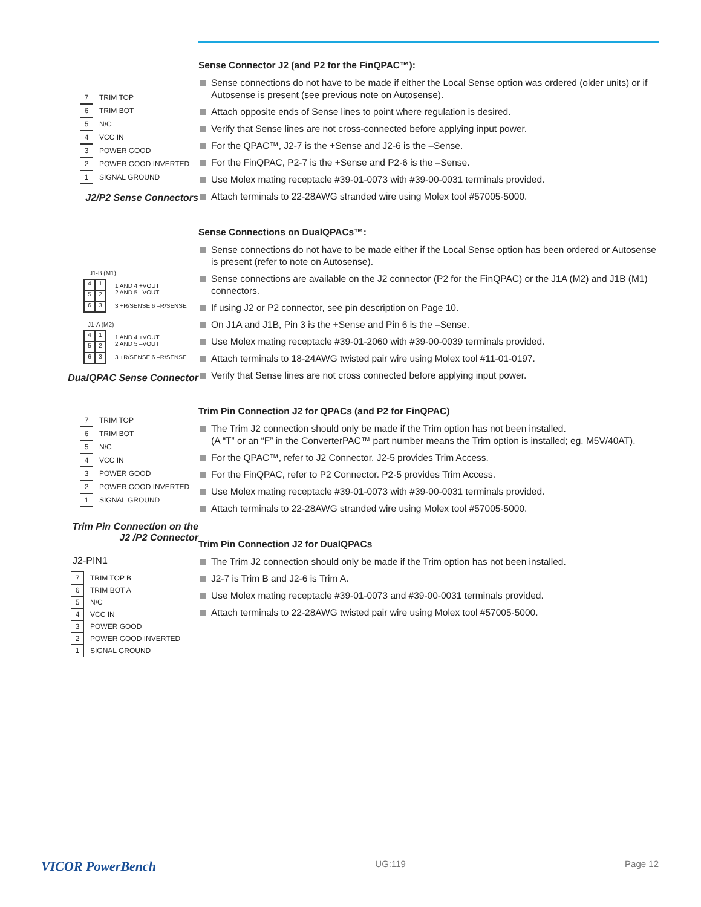7 TRIM TOP
6 TRIM BOT
5 N/C
4 VCC IN
3 POWER GOOD
2 POWER GOOD INVERTED
1 SIGNAL GROUND
J2/P2 Sense Connectors
J1-B (M1)
415263
1 AND 4 +VOUT
2 AND 5 –VOUT
3 +R/SENSE 6 –R/SENSE
J1-A (M2)
415263
1 AND 4 +VOUT
2 AND 5 –VOUT
3 +R/SENSE 6 –R/SENSE
DualQPAC Sense Connector
7 TRIM TOP
6 TRIM BOT
5 N/C
4 VCC IN
3 POWER GOOD
2 POWER GOOD INVERTED
1 SIGNAL GROUND
Trim Pin Connection on the
J2 /P2 Connector
J2-PIN1
7 TRIM TOP B
6 TRIM BOT A
5 N/C
4 VCC IN
3 POWER GOOD
2 POWER GOOD INVERTED
1 SIGNAL GROUND
Sense Connector J2 (and P2 for the FinQPAC™):
Sense connections do not have to be made if either the Local Sense option was ordered (older units) or if Autosense is present (see previous note on Autosense).
Attach opposite ends of Sense lines to point where regulation is desired.
Verify that Sense lines are not cross-connected before applying input power.
For the QPAC™, J2-7 is the +Sense and J2-6 is the –Sense.
For the FinQPAC, P2-7 is the +Sense and P2-6 is the –Sense.
Use Molex mating receptacle #39-01-0073 with #39-00-0031 terminals provided.
Attach terminals to 22-28AWG stranded wire using Molex tool #57005-5000.
Sense Connections on DualQPACs™:
Sense connections do not have to be made either if the Local Sense option has been ordered or Autosense is present (refer to note on Autosense).
Sense connections are available on the J2 connector (P2 for the FinQPAC) or the J1A (M2) and J1B (M1) connectors.
If using J2 or P2 connector, see pin description on Page 10.
On J1A and J1B, Pin 3 is the +Sense and Pin 6 is the –Sense.
Use Molex mating receptacle #39-01-2060 with #39-00-0039 terminals provided.
Attach terminals to 18-24AWG twisted pair wire using Molex tool #11-01-0197.
Verify that Sense lines are not cross connected before applying input power.
Trim Pin Connection J2 for QPACs (and P2 for FinQPAC)
The Trim J2 connection should only be made if the Trim option has not been installed.
(A “T” or an “F” in the ConverterPAC™ part number means the Trim option is installed; eg. M5V/40AT).
For the QPAC™, refer to J2 Connector. J2-5 provides Trim Access.
For the FinQPAC, refer to P2 Connector. P2-5 provides Trim Access.
Use Molex mating receptacle #39-01-0073 with #39-00-0031 terminals provided.
Attach terminals to 22-28AWG stranded wire using Molex tool #57005-5000.
Trim Pin Connection J2 for DualQPACs
The Trim J2 connection should only be made if the Trim option has not been installed.
J2-7 is Trim B and J2-6 is Trim A.
Use Molex mating receptacle #39-01-0073 and #39-00-0031 terminals provided.
Attach terminals to 22-28AWG twisted pair wire using Molex tool #57005-5000.
VICOR PowerBench UG:119 Page 12